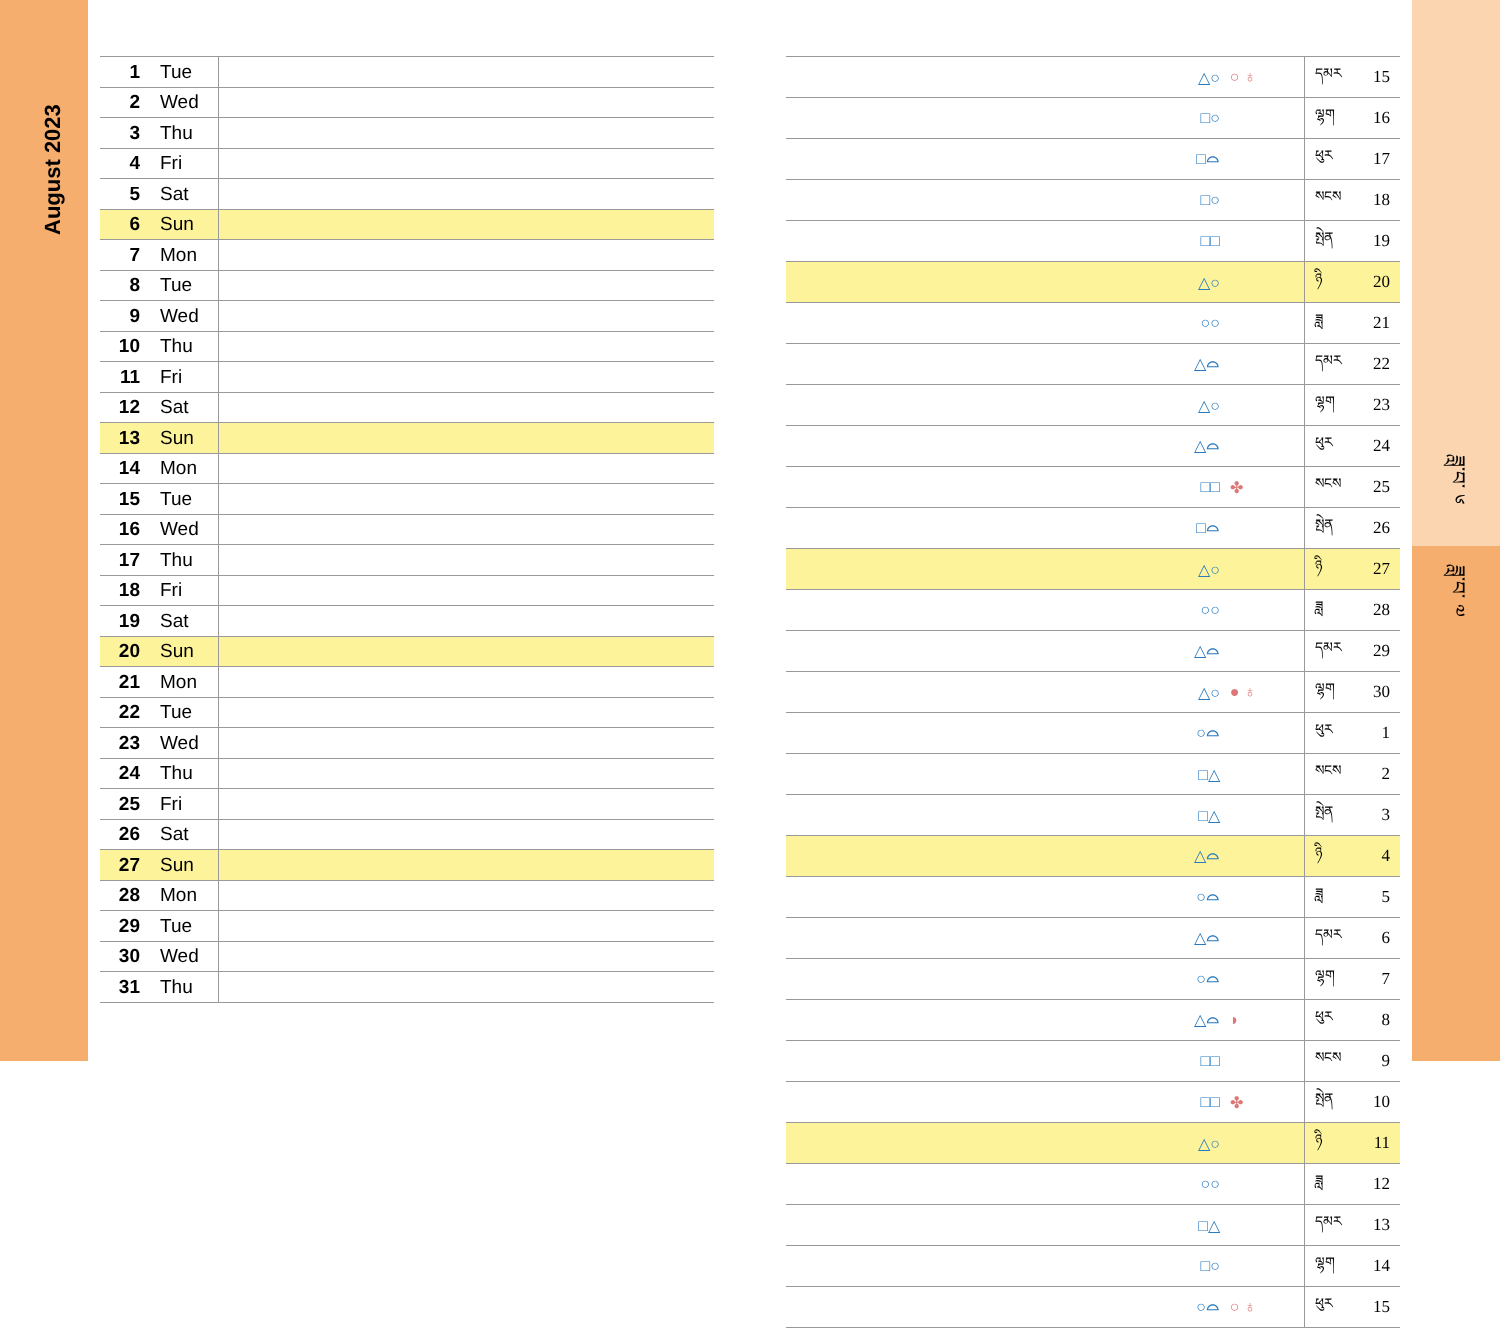August 2023
ཟླ་བ་ ༦
ཟླ་བ་ ༧
| 1 | Tue | |
| 2 | Wed | |
| 3 | Thu | |
| 4 | Fri | |
| 5 | Sat | |
| 6 | Sun | |
| 7 | Mon | |
| 8 | Tue | |
| 9 | Wed | |
| 10 | Thu | |
| 11 | Fri | |
| 12 | Sat | |
| 13 | Sun | |
| 14 | Mon | |
| 15 | Tue | |
| 16 | Wed | |
| 17 | Thu | |
| 18 | Fri | |
| 19 | Sat | |
| 20 | Sun | |
| 21 | Mon | |
| 22 | Tue | |
| 23 | Wed | |
| 24 | Thu | |
| 25 | Fri | |
| 26 | Sat | |
| 27 | Sun | |
| 28 | Mon | |
| 29 | Tue | |
| 30 | Wed | |
| 31 | Thu | |
| △○ | ○ ♁ | དམར | 15 |
| □○ | | ལྷག | 16 |
| □⌓ | | ཕུར | 17 |
| □○ | | སངས | 18 |
| □□ | | སྤེན | 19 |
| △○ | | ཉི | 20 |
| ○○ | | ཟླ | 21 |
| △⌓ | | དམར | 22 |
| △○ | | ལྷག | 23 |
| △⌓ | | ཕུར | 24 |
| □□ | ✤ | སངས | 25 |
| □⌓ | | སྤེན | 26 |
| △○ | | ཉི | 27 |
| ○○ | | ཟླ | 28 |
| △⌓ | | དམར | 29 |
| △○ | ● ♁ | ལྷག | 30 |
| ○⌓ | | ཕུར | 1 |
| □△ | | སངས | 2 |
| □△ | | སྤེན | 3 |
| △⌓ | | ཉི | 4 |
| ○⌓ | | ཟླ | 5 |
| △⌓ | | དམར | 6 |
| ○⌓ | | ལྷག | 7 |
| △⌓ | ◗ | ཕུར | 8 |
| □□ | | སངས | 9 |
| □□ | ✤ | སྤེན | 10 |
| △○ | | ཉི | 11 |
| ○○ | | ཟླ | 12 |
| □△ | | དམར | 13 |
| □○ | | ལྷག | 14 |
| ○⌓ | ○ ♁ | ཕུར | 15 |